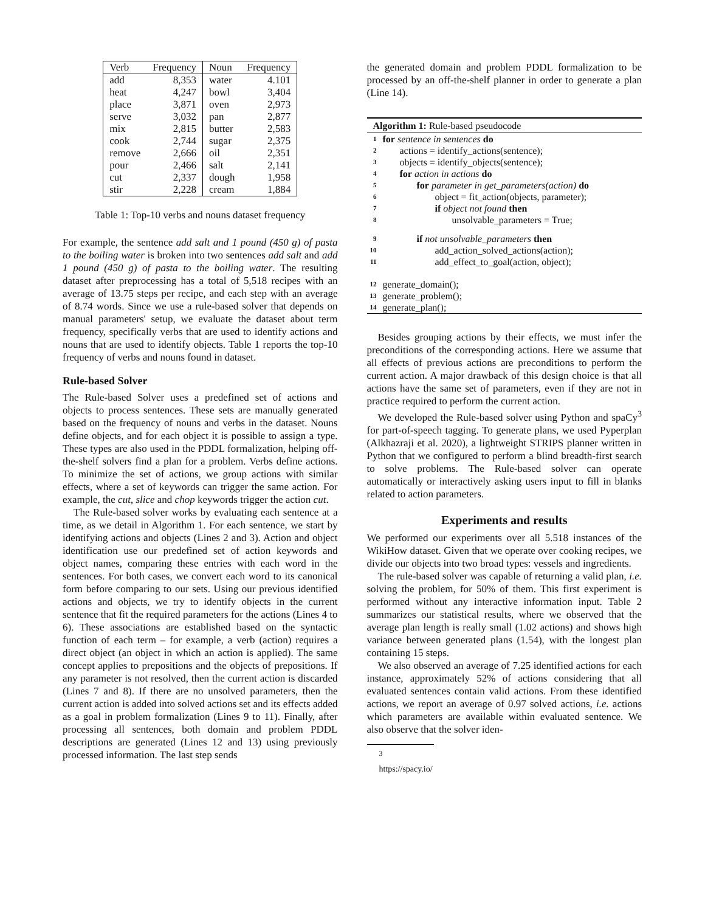| Verb | Frequency | Noun | Frequency |
| --- | --- | --- | --- |
| add | 8,353 | water | 4.101 |
| heat | 4,247 | bowl | 3,404 |
| place | 3,871 | oven | 2,973 |
| serve | 3,032 | pan | 2,877 |
| mix | 2,815 | butter | 2,583 |
| cook | 2,744 | sugar | 2,375 |
| remove | 2,666 | oil | 2,351 |
| pour | 2,466 | salt | 2,141 |
| cut | 2,337 | dough | 1,958 |
| stir | 2,228 | cream | 1,884 |
Table 1: Top-10 verbs and nouns dataset frequency
For example, the sentence add salt and 1 pound (450 g) of pasta to the boiling water is broken into two sentences add salt and add 1 pound (450 g) of pasta to the boiling water. The resulting dataset after preprocessing has a total of 5,518 recipes with an average of 13.75 steps per recipe, and each step with an average of 8.74 words. Since we use a rule-based solver that depends on manual parameters' setup, we evaluate the dataset about term frequency, specifically verbs that are used to identify actions and nouns that are used to identify objects. Table 1 reports the top-10 frequency of verbs and nouns found in dataset.
Rule-based Solver
The Rule-based Solver uses a predefined set of actions and objects to process sentences. These sets are manually generated based on the frequency of nouns and verbs in the dataset. Nouns define objects, and for each object it is possible to assign a type. These types are also used in the PDDL formalization, helping off-the-shelf solvers find a plan for a problem. Verbs define actions. To minimize the set of actions, we group actions with similar effects, where a set of keywords can trigger the same action. For example, the cut, slice and chop keywords trigger the action cut.
The Rule-based solver works by evaluating each sentence at a time, as we detail in Algorithm 1. For each sentence, we start by identifying actions and objects (Lines 2 and 3). Action and object identification use our predefined set of action keywords and object names, comparing these entries with each word in the sentences. For both cases, we convert each word to its canonical form before comparing to our sets. Using our previous identified actions and objects, we try to identify objects in the current sentence that fit the required parameters for the actions (Lines 4 to 6). These associations are established based on the syntactic function of each term – for example, a verb (action) requires a direct object (an object in which an action is applied). The same concept applies to prepositions and the objects of prepositions. If any parameter is not resolved, then the current action is discarded (Lines 7 and 8). If there are no unsolved parameters, then the current action is added into solved actions set and its effects added as a goal in problem formalization (Lines 9 to 11). Finally, after processing all sentences, both domain and problem PDDL descriptions are generated (Lines 12 and 13) using previously processed information. The last step sends
the generated domain and problem PDDL formalization to be processed by an off-the-shelf planner in order to generate a plan (Line 14).
Algorithm 1: Rule-based pseudocode
1 for sentence in sentences do
2 actions = identify_actions(sentence);
3 objects = identify_objects(sentence);
4 for action in actions do
5 for parameter in get_parameters(action) do
6 object = fit_action(objects, parameter);
7 if object not found then
8 unsolvable_parameters = True;
9 if not unsolvable_parameters then
10 add_action_solved_actions(action);
11 add_effect_to_goal(action, object);
12 generate_domain();
13 generate_problem();
14 generate_plan();
Besides grouping actions by their effects, we must infer the preconditions of the corresponding actions. Here we assume that all effects of previous actions are preconditions to perform the current action. A major drawback of this design choice is that all actions have the same set of parameters, even if they are not in practice required to perform the current action.
We developed the Rule-based solver using Python and spaCy<sup>3</sup> for part-of-speech tagging. To generate plans, we used Pyperplan (Alkhazraji et al. 2020), a lightweight STRIPS planner written in Python that we configured to perform a blind breadth-first search to solve problems. The Rule-based solver can operate automatically or interactively asking users input to fill in blanks related to action parameters.
Experiments and results
We performed our experiments over all 5.518 instances of the WikiHow dataset. Given that we operate over cooking recipes, we divide our objects into two broad types: vessels and ingredients.
The rule-based solver was capable of returning a valid plan, i.e. solving the problem, for 50% of them. This first experiment is performed without any interactive information input. Table 2 summarizes our statistical results, where we observed that the average plan length is really small (1.02 actions) and shows high variance between generated plans (1.54), with the longest plan containing 15 steps.
We also observed an average of 7.25 identified actions for each instance, approximately 52% of actions considering that all evaluated sentences contain valid actions. From these identified actions, we report an average of 0.97 solved actions, i.e. actions which parameters are available within evaluated sentence. We also observe that the solver iden-
<sup>3</sup> https://spacy.io/